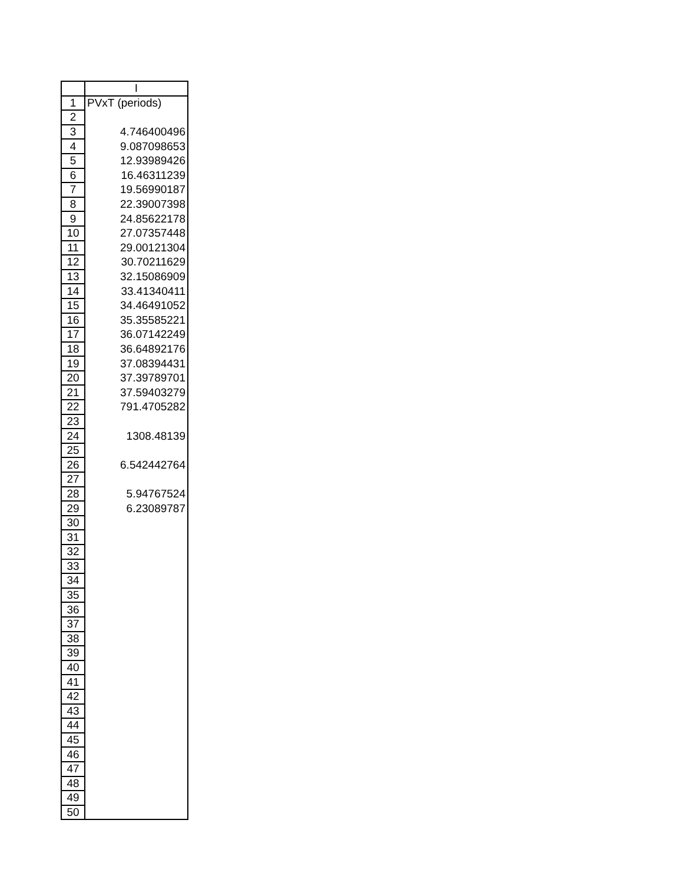| | I |
| --- | --- |
| 1 | PVxT (periods) |
| 2 | |
| 3 | 4.746400496 |
| 4 | 9.087098653 |
| 5 | 12.93989426 |
| 6 | 16.46311239 |
| 7 | 19.56990187 |
| 8 | 22.39007398 |
| 9 | 24.85622178 |
| 10 | 27.07357448 |
| 11 | 29.00121304 |
| 12 | 30.70211629 |
| 13 | 32.15086909 |
| 14 | 33.41340411 |
| 15 | 34.46491052 |
| 16 | 35.35585221 |
| 17 | 36.07142249 |
| 18 | 36.64892176 |
| 19 | 37.08394431 |
| 20 | 37.39789701 |
| 21 | 37.59403279 |
| 22 | 791.4705282 |
| 23 | |
| 24 | 1308.48139 |
| 25 | |
| 26 | 6.542442764 |
| 27 | |
| 28 | 5.94767524 |
| 29 | 6.23089787 |
| 30 | |
| 31 | |
| 32 | |
| 33 | |
| 34 | |
| 35 | |
| 36 | |
| 37 | |
| 38 | |
| 39 | |
| 40 | |
| 41 | |
| 42 | |
| 43 | |
| 44 | |
| 45 | |
| 46 | |
| 47 | |
| 48 | |
| 49 | |
| 50 | |